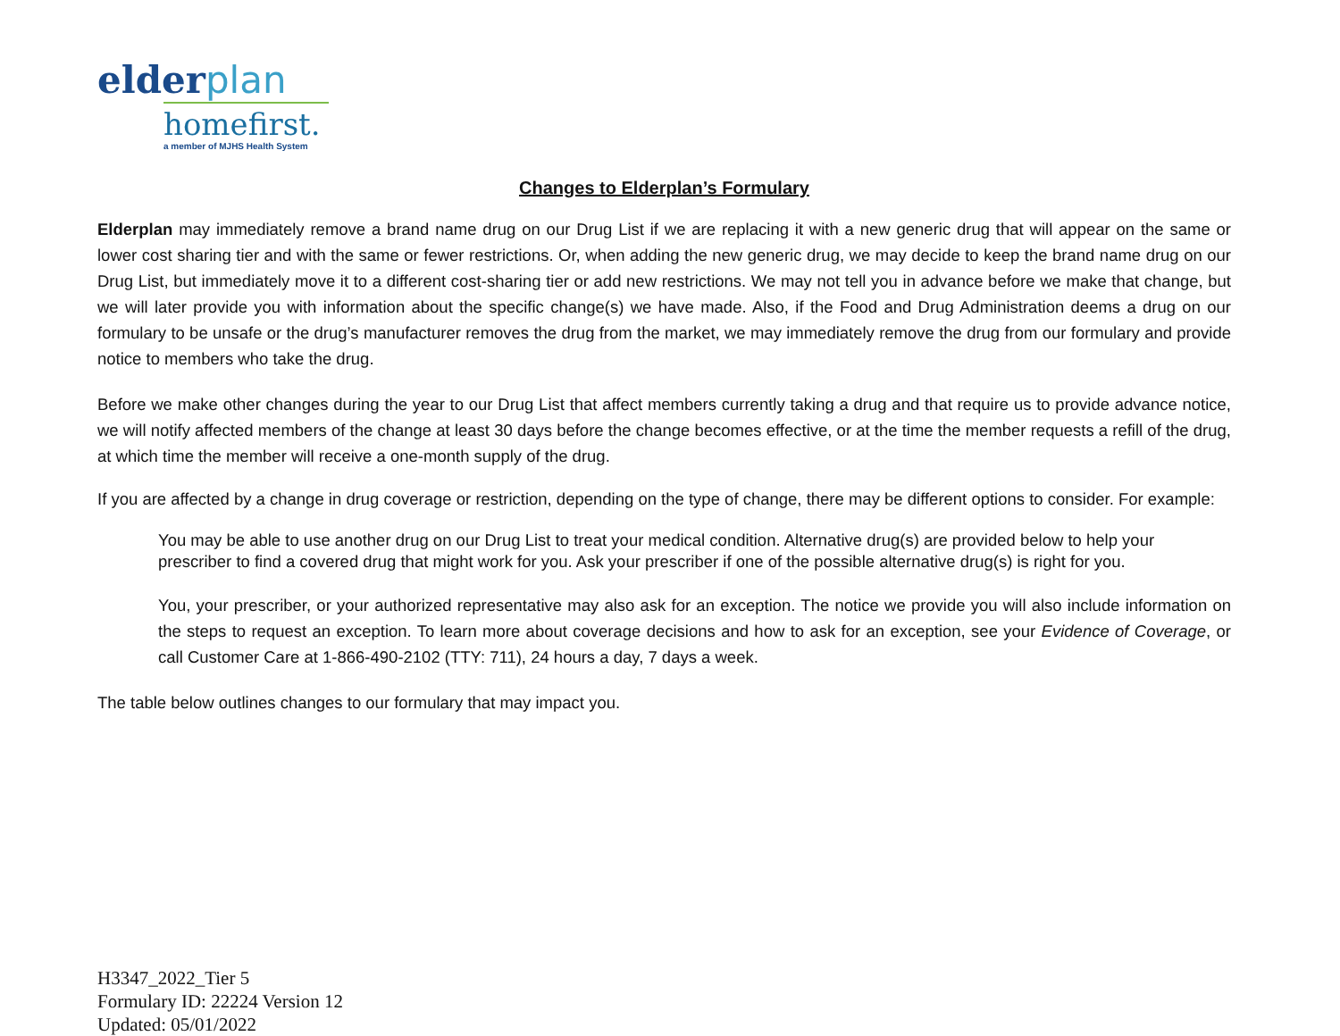elderplan
homefirst.
a member of MJHS Health System
Changes to Elderplan’s Formulary
Elderplan may immediately remove a brand name drug on our Drug List if we are replacing it with a new generic drug that will appear on the same or lower cost sharing tier and with the same or fewer restrictions. Or, when adding the new generic drug, we may decide to keep the brand name drug on our Drug List, but immediately move it to a different cost-sharing tier or add new restrictions. We may not tell you in advance before we make that change, but we will later provide you with information about the specific change(s) we have made. Also, if the Food and Drug Administration deems a drug on our formulary to be unsafe or the drug’s manufacturer removes the drug from the market, we may immediately remove the drug from our formulary and provide notice to members who take the drug.
Before we make other changes during the year to our Drug List that affect members currently taking a drug and that require us to provide advance notice, we will notify affected members of the change at least 30 days before the change becomes effective, or at the time the member requests a refill of the drug, at which time the member will receive a one-month supply of the drug.
If you are affected by a change in drug coverage or restriction, depending on the type of change, there may be different options to consider. For example:
You may be able to use another drug on our Drug List to treat your medical condition. Alternative drug(s) are provided below to help your prescriber to find a covered drug that might work for you. Ask your prescriber if one of the possible alternative drug(s) is right for you.
You, your prescriber, or your authorized representative may also ask for an exception. The notice we provide you will also include information on the steps to request an exception. To learn more about coverage decisions and how to ask for an exception, see your Evidence of Coverage, or call Customer Care at 1-866-490-2102 (TTY: 711), 24 hours a day, 7 days a week.
The table below outlines changes to our formulary that may impact you.
H3347_2022_Tier 5
Formulary ID: 22224 Version 12
Updated: 05/01/2022